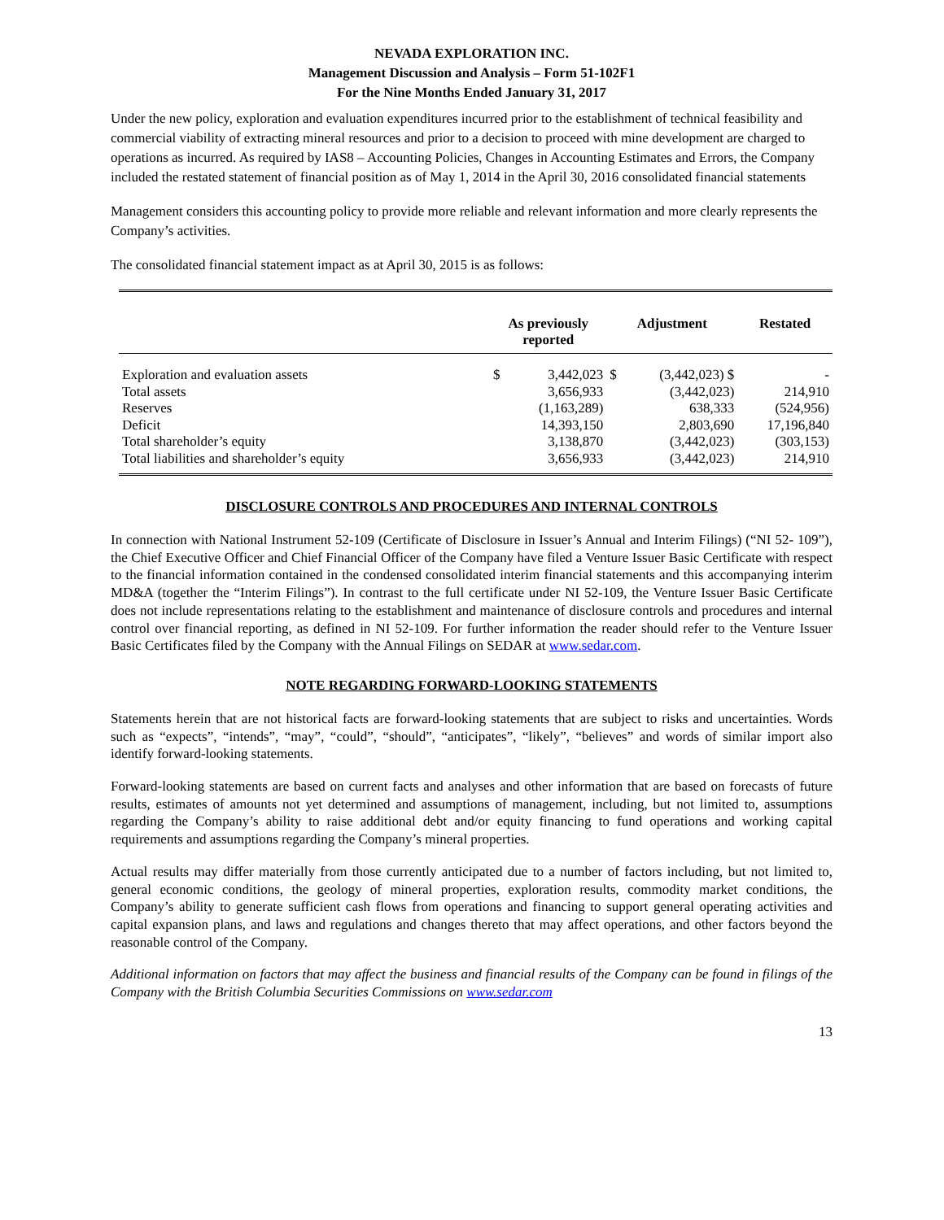NEVADA EXPLORATION INC.
Management Discussion and Analysis – Form 51-102F1
For the Nine Months Ended January 31, 2017
Under the new policy, exploration and evaluation expenditures incurred prior to the establishment of technical feasibility and commercial viability of extracting mineral resources and prior to a decision to proceed with mine development are charged to operations as incurred. As required by IAS8 – Accounting Policies, Changes in Accounting Estimates and Errors, the Company included the restated statement of financial position as of May 1, 2014 in the April 30, 2016 consolidated financial statements
Management considers this accounting policy to provide more reliable and relevant information and more clearly represents the Company’s activities.
The consolidated financial statement impact as at April 30, 2015 is as follows:
| | As previously reported | | Adjustment | | Restated |
| --- | --- | --- | --- | --- | --- |
| Exploration and evaluation assets | $ | 3,442,023 | $ | (3,442,023) $ | - |
| Total assets | | 3,656,933 | | (3,442,023) | 214,910 |
| Reserves | | (1,163,289) | | 638,333 | (524,956) |
| Deficit | | 14,393,150 | | 2,803,690 | 17,196,840 |
| Total shareholder’s equity | | 3,138,870 | | (3,442,023) | (303,153) |
| Total liabilities and shareholder’s equity | | 3,656,933 | | (3,442,023) | 214,910 |
DISCLOSURE CONTROLS AND PROCEDURES AND INTERNAL CONTROLS
In connection with National Instrument 52-109 (Certificate of Disclosure in Issuer’s Annual and Interim Filings) (“NI 52- 109”), the Chief Executive Officer and Chief Financial Officer of the Company have filed a Venture Issuer Basic Certificate with respect to the financial information contained in the condensed consolidated interim financial statements and this accompanying interim MD&A (together the “Interim Filings”). In contrast to the full certificate under NI 52-109, the Venture Issuer Basic Certificate does not include representations relating to the establishment and maintenance of disclosure controls and procedures and internal control over financial reporting, as defined in NI 52-109. For further information the reader should refer to the Venture Issuer Basic Certificates filed by the Company with the Annual Filings on SEDAR at www.sedar.com.
NOTE REGARDING FORWARD-LOOKING STATEMENTS
Statements herein that are not historical facts are forward-looking statements that are subject to risks and uncertainties. Words such as “expects”, “intends”, “may”, “could”, “should”, “anticipates”, “likely”, “believes” and words of similar import also identify forward-looking statements.
Forward-looking statements are based on current facts and analyses and other information that are based on forecasts of future results, estimates of amounts not yet determined and assumptions of management, including, but not limited to, assumptions regarding the Company’s ability to raise additional debt and/or equity financing to fund operations and working capital requirements and assumptions regarding the Company’s mineral properties.
Actual results may differ materially from those currently anticipated due to a number of factors including, but not limited to, general economic conditions, the geology of mineral properties, exploration results, commodity market conditions, the Company’s ability to generate sufficient cash flows from operations and financing to support general operating activities and capital expansion plans, and laws and regulations and changes thereto that may affect operations, and other factors beyond the reasonable control of the Company.
Additional information on factors that may affect the business and financial results of the Company can be found in filings of the Company with the British Columbia Securities Commissions on www.sedar.com
13